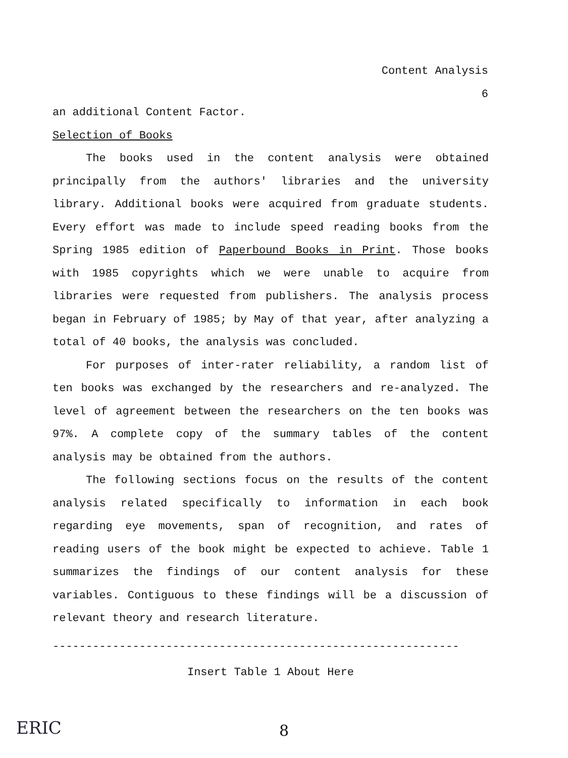Content Analysis
6
an additional Content Factor.
Selection of Books
The books used in the content analysis were obtained principally from the authors' libraries and the university library. Additional books were acquired from graduate students. Every effort was made to include speed reading books from the Spring 1985 edition of Paperbound Books in Print. Those books with 1985 copyrights which we were unable to acquire from libraries were requested from publishers. The analysis process began in February of 1985; by May of that year, after analyzing a total of 40 books, the analysis was concluded.
For purposes of inter-rater reliability, a random list of ten books was exchanged by the researchers and re-analyzed. The level of agreement between the researchers on the ten books was 97%. A complete copy of the summary tables of the content analysis may be obtained from the authors.
The following sections focus on the results of the content analysis related specifically to information in each book regarding eye movements, span of recognition, and rates of reading users of the book might be expected to achieve. Table 1 summarizes the findings of our content analysis for these variables. Contiguous to these findings will be a discussion of relevant theory and research literature.
-------------------------------------------------------------
Insert Table 1 About Here
ERIC
8